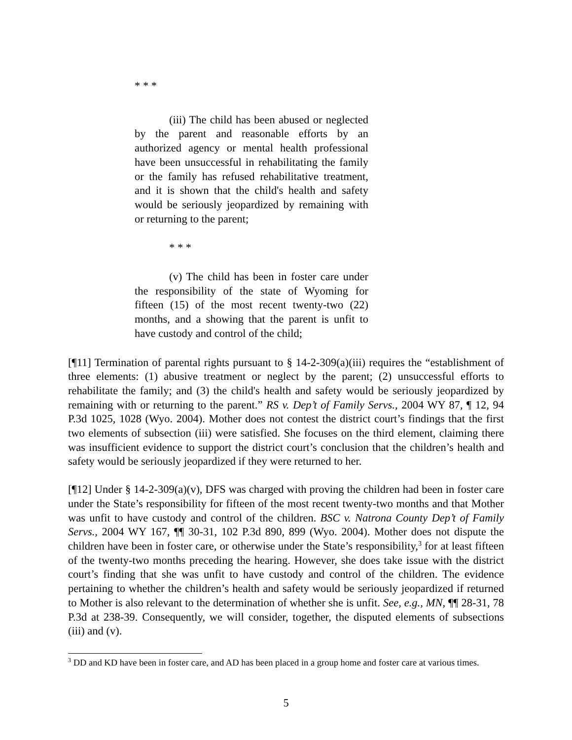* * *
(iii) The child has been abused or neglected by the parent and reasonable efforts by an authorized agency or mental health professional have been unsuccessful in rehabilitating the family or the family has refused rehabilitative treatment, and it is shown that the child's health and safety would be seriously jeopardized by remaining with or returning to the parent;
* * *
(v) The child has been in foster care under the responsibility of the state of Wyoming for fifteen (15) of the most recent twenty-two (22) months, and a showing that the parent is unfit to have custody and control of the child;
[¶11] Termination of parental rights pursuant to § 14-2-309(a)(iii) requires the “establishment of three elements: (1) abusive treatment or neglect by the parent; (2) unsuccessful efforts to rehabilitate the family; and (3) the child's health and safety would be seriously jeopardized by remaining with or returning to the parent.” RS v. Dep’t of Family Servs., 2004 WY 87, ¶ 12, 94 P.3d 1025, 1028 (Wyo. 2004). Mother does not contest the district court’s findings that the first two elements of subsection (iii) were satisfied. She focuses on the third element, claiming there was insufficient evidence to support the district court’s conclusion that the children’s health and safety would be seriously jeopardized if they were returned to her.
[¶12] Under § 14-2-309(a)(v), DFS was charged with proving the children had been in foster care under the State’s responsibility for fifteen of the most recent twenty-two months and that Mother was unfit to have custody and control of the children. BSC v. Natrona County Dep’t of Family Servs., 2004 WY 167, ¶¶ 30-31, 102 P.3d 890, 899 (Wyo. 2004). Mother does not dispute the children have been in foster care, or otherwise under the State’s responsibility,<sup>3</sup> for at least fifteen of the twenty-two months preceding the hearing. However, she does take issue with the district court’s finding that she was unfit to have custody and control of the children. The evidence pertaining to whether the children’s health and safety would be seriously jeopardized if returned to Mother is also relevant to the determination of whether she is unfit. See, e.g., MN, ¶¶ 28-31, 78 P.3d at 238-39. Consequently, we will consider, together, the disputed elements of subsections (iii) and (v).
<sup>3</sup> DD and KD have been in foster care, and AD has been placed in a group home and foster care at various times.
5